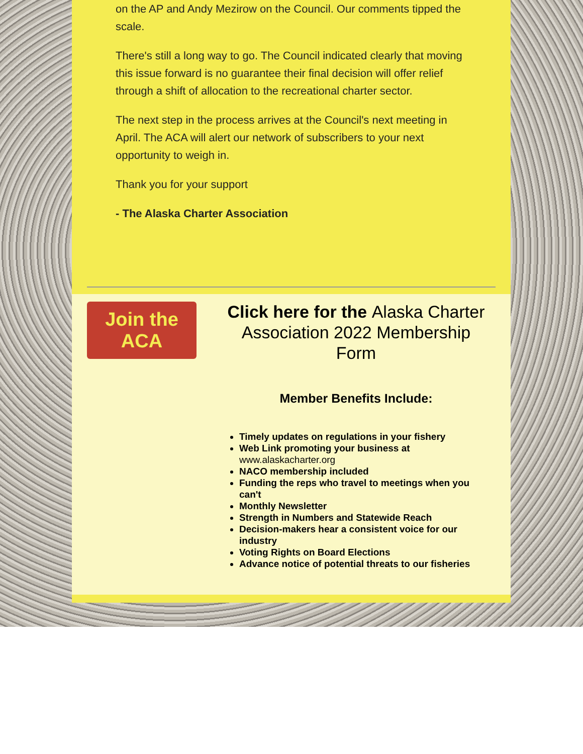on the AP and Andy Mezirow on the Council. Our comments tipped the scale.
There's still a long way to go. The Council indicated clearly that moving this issue forward is no guarantee their final decision will offer relief through a shift of allocation to the recreational charter sector.
The next step in the process arrives at the Council's next meeting in April. The ACA will alert our network of subscribers to your next opportunity to weigh in.
Thank you for your support
- The Alaska Charter Association
Join the
ACA
Click here for the Alaska Charter Association 2022 Membership Form
Member Benefits Include:
Timely updates on regulations in your fishery
Web Link promoting your business at www.alaskacharter.org
NACO membership included
Funding the reps who travel to meetings when you can't
Monthly Newsletter
Strength in Numbers and Statewide Reach
Decision-makers hear a consistent voice for our industry
Voting Rights on Board Elections
Advance notice of potential threats to our fisheries